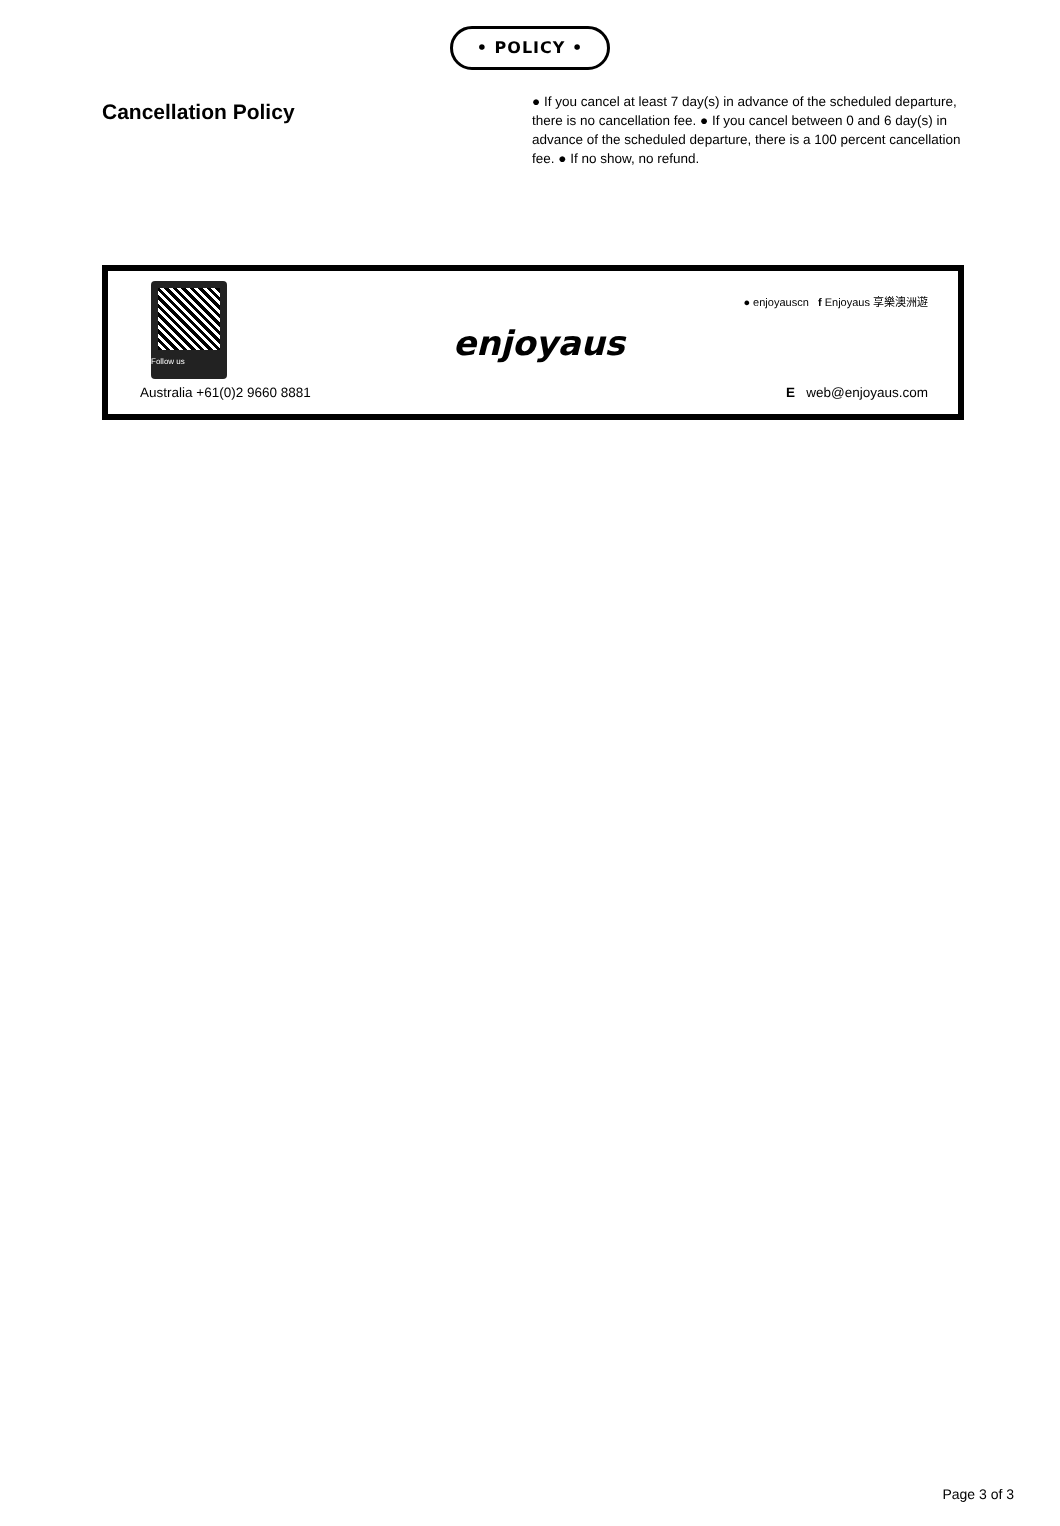• POLICY •
Cancellation Policy
● If you cancel at least 7 day(s) in advance of the scheduled departure, there is no cancellation fee. ● If you cancel between 0 and 6 day(s) in advance of the scheduled departure, there is a 100 percent cancellation fee. ● If no show, no refund.
Follow us
enjoyaus
● enjoyauscn f Enjoyaus 享樂澳洲遊
Australia +61(0)2 9660 8881 E web@enjoyaus.com
Page 3 of 3